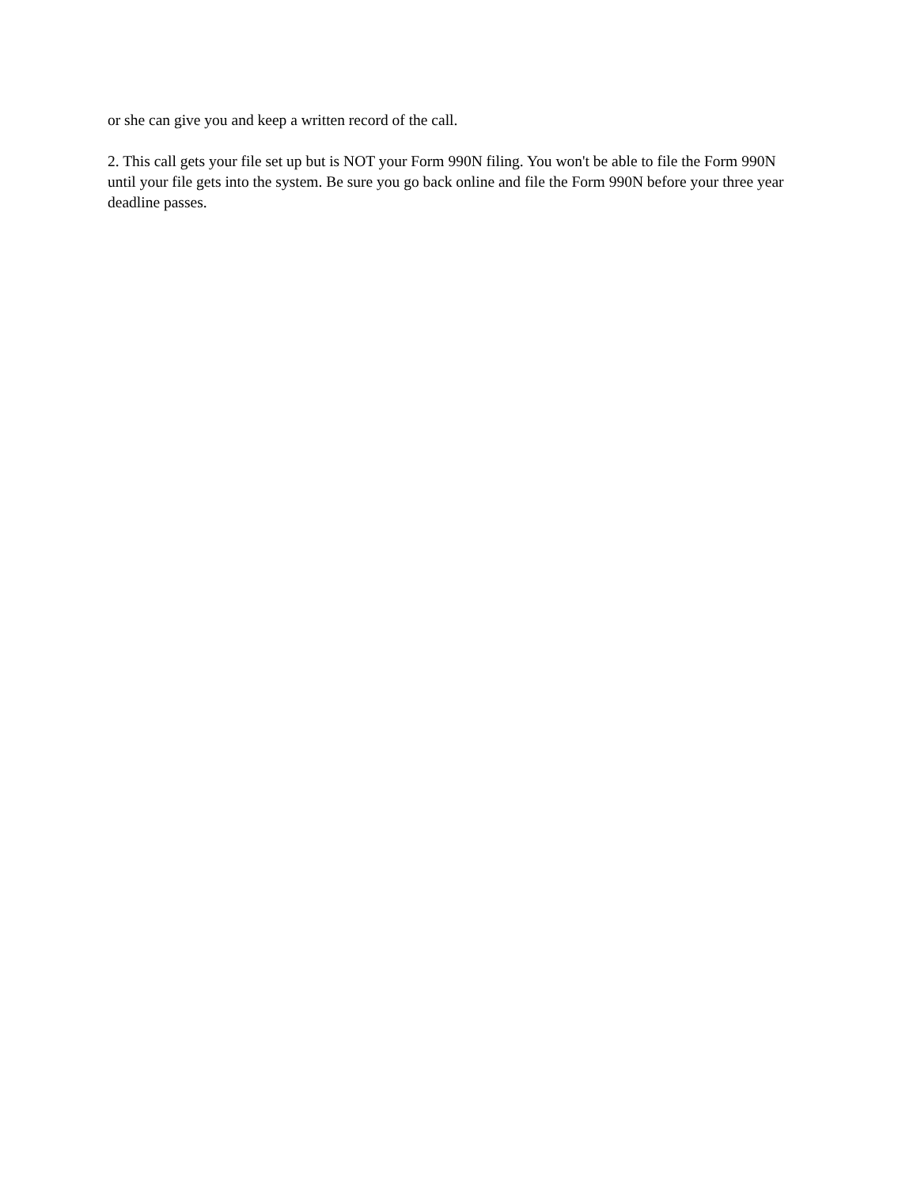or she can give you and keep a written record of the call.
2. This call gets your file set up but is NOT your Form 990N filing. You won't be able to file the Form 990N until your file gets into the system. Be sure you go back online and file the Form 990N before your three year deadline passes.